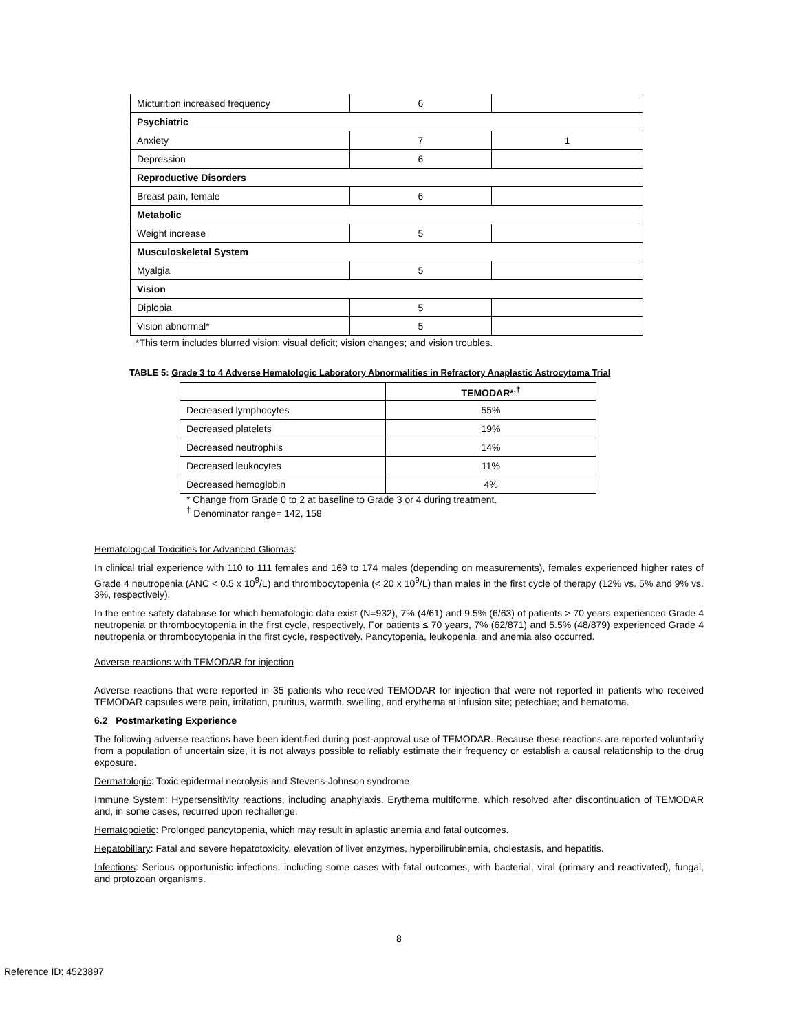| Micturition increased frequency | 6 | |
| Psychiatric | | |
| Anxiety | 7 | 1 |
| Depression | 6 | |
| Reproductive Disorders | | |
| Breast pain, female | 6 | |
| Metabolic | | |
| Weight increase | 5 | |
| Musculoskeletal System | | |
| Myalgia | 5 | |
| Vision | | |
| Diplopia | 5 | |
| Vision abnormal* | 5 | |
*This term includes blurred vision; visual deficit; vision changes; and vision troubles.
TABLE 5: Grade 3 to 4 Adverse Hematologic Laboratory Abnormalities in Refractory Anaplastic Astrocytoma Trial
| | TEMODAR*<sup>,†</sup> |
| --- | --- |
| Decreased lymphocytes | 55% |
| Decreased platelets | 19% |
| Decreased neutrophils | 14% |
| Decreased leukocytes | 11% |
| Decreased hemoglobin | 4% |
* Change from Grade 0 to 2 at baseline to Grade 3 or 4 during treatment.
<sup>†</sup> Denominator range= 142, 158
Hematological Toxicities for Advanced Gliomas:
In clinical trial experience with 110 to 111 females and 169 to 174 males (depending on measurements), females experienced higher rates of Grade 4 neutropenia (ANC < 0.5 x 10<sup>9</sup>/L) and thrombocytopenia (< 20 x 10<sup>9</sup>/L) than males in the first cycle of therapy (12% vs. 5% and 9% vs. 3%, respectively).
In the entire safety database for which hematologic data exist (N=932), 7% (4/61) and 9.5% (6/63) of patients > 70 years experienced Grade 4 neutropenia or thrombocytopenia in the first cycle, respectively. For patients ≤ 70 years, 7% (62/871) and 5.5% (48/879) experienced Grade 4 neutropenia or thrombocytopenia in the first cycle, respectively. Pancytopenia, leukopenia, and anemia also occurred.
Adverse reactions with TEMODAR for injection
Adverse reactions that were reported in 35 patients who received TEMODAR for injection that were not reported in patients who received TEMODAR capsules were pain, irritation, pruritus, warmth, swelling, and erythema at infusion site; petechiae; and hematoma.
6.2 Postmarketing Experience
The following adverse reactions have been identified during post-approval use of TEMODAR. Because these reactions are reported voluntarily from a population of uncertain size, it is not always possible to reliably estimate their frequency or establish a causal relationship to the drug exposure.
Dermatologic: Toxic epidermal necrolysis and Stevens-Johnson syndrome
Immune System: Hypersensitivity reactions, including anaphylaxis. Erythema multiforme, which resolved after discontinuation of TEMODAR and, in some cases, recurred upon rechallenge.
Hematopoietic: Prolonged pancytopenia, which may result in aplastic anemia and fatal outcomes.
Hepatobiliary: Fatal and severe hepatotoxicity, elevation of liver enzymes, hyperbilirubinemia, cholestasis, and hepatitis.
Infections: Serious opportunistic infections, including some cases with fatal outcomes, with bacterial, viral (primary and reactivated), fungal, and protozoan organisms.
8
Reference ID: 4523897